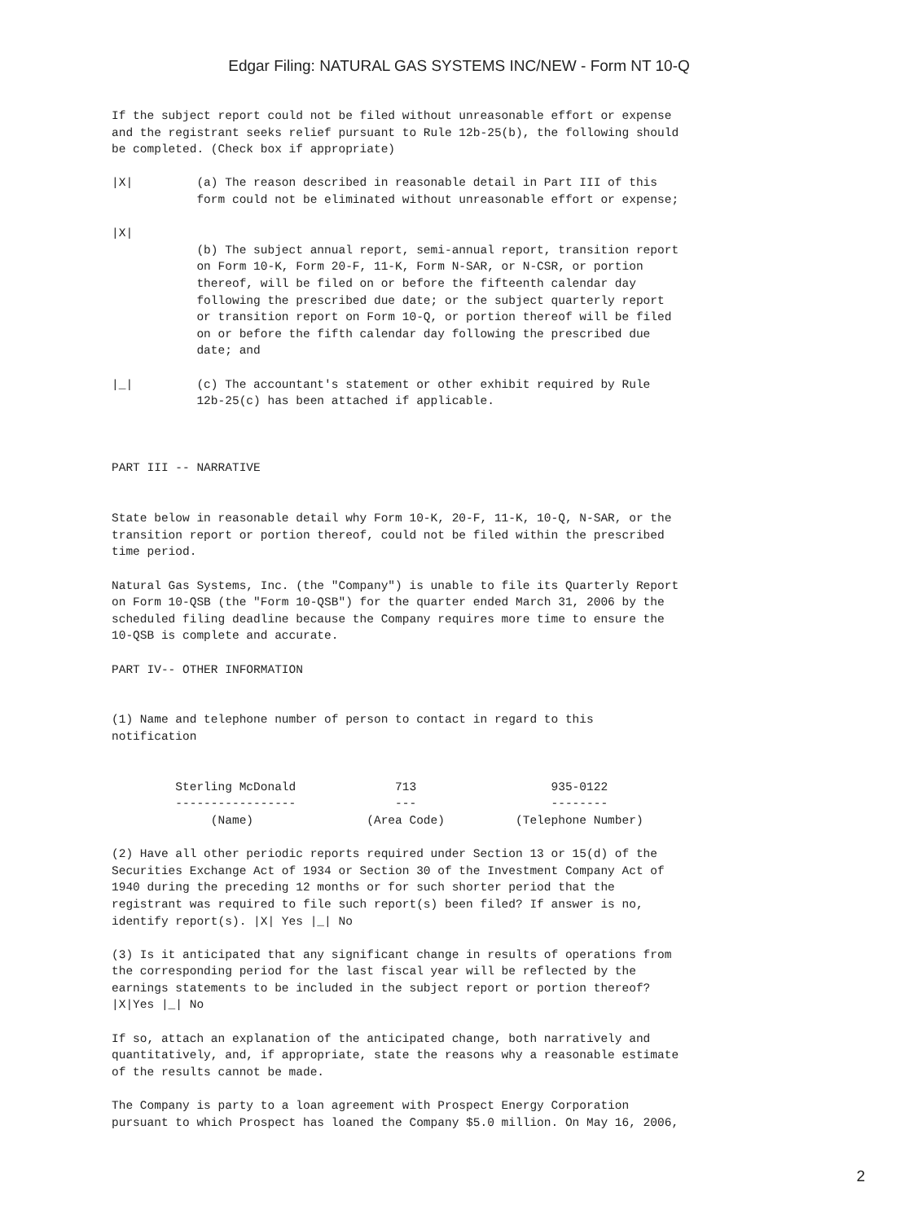Edgar Filing: NATURAL GAS SYSTEMS INC/NEW - Form NT 10-Q
If the subject report could not be filed without unreasonable effort or expense
and the registrant seeks relief pursuant to Rule 12b-25(b), the following should
be completed. (Check box if appropriate)

|X|         (a) The reason described in reasonable detail in Part III of this
            form could not be eliminated without unreasonable effort or expense;

|X|
            (b) The subject annual report, semi-annual report, transition report
            on Form 10-K, Form 20-F, 11-K, Form N-SAR, or N-CSR, or portion
            thereof, will be filed on or before the fifteenth calendar day
            following the prescribed due date; or the subject quarterly report
            or transition report on Form 10-Q, or portion thereof will be filed
            on or before the fifth calendar day following the prescribed due
            date; and

|_|         (c) The accountant's statement or other exhibit required by Rule
            12b-25(c) has been attached if applicable.



PART III -- NARRATIVE


State below in reasonable detail why Form 10-K, 20-F, 11-K, 10-Q, N-SAR, or the
transition report or portion thereof, could not be filed within the prescribed
time period.

Natural Gas Systems, Inc. (the "Company") is unable to file its Quarterly Report
on Form 10-QSB (the "Form 10-QSB") for the quarter ended March 31, 2006 by the
scheduled filing deadline because the Company requires more time to ensure the
10-QSB is complete and accurate.

PART IV-- OTHER INFORMATION


(1) Name and telephone number of person to contact in regard to this
notification


         Sterling McDonald              713                   935-0122
         -----------------              ---                   --------
              (Name)                (Area Code)          (Telephone Number)

(2) Have all other periodic reports required under Section 13 or 15(d) of the
Securities Exchange Act of 1934 or Section 30 of the Investment Company Act of
1940 during the preceding 12 months or for such shorter period that the
registrant was required to file such report(s) been filed? If answer is no,
identify report(s). |X| Yes |_| No

(3) Is it anticipated that any significant change in results of operations from
the corresponding period for the last fiscal year will be reflected by the
earnings statements to be included in the subject report or portion thereof?
|X|Yes |_| No

If so, attach an explanation of the anticipated change, both narratively and
quantitatively, and, if appropriate, state the reasons why a reasonable estimate
of the results cannot be made.

The Company is party to a loan agreement with Prospect Energy Corporation
pursuant to which Prospect has loaned the Company $5.0 million. On May 16, 2006,
2